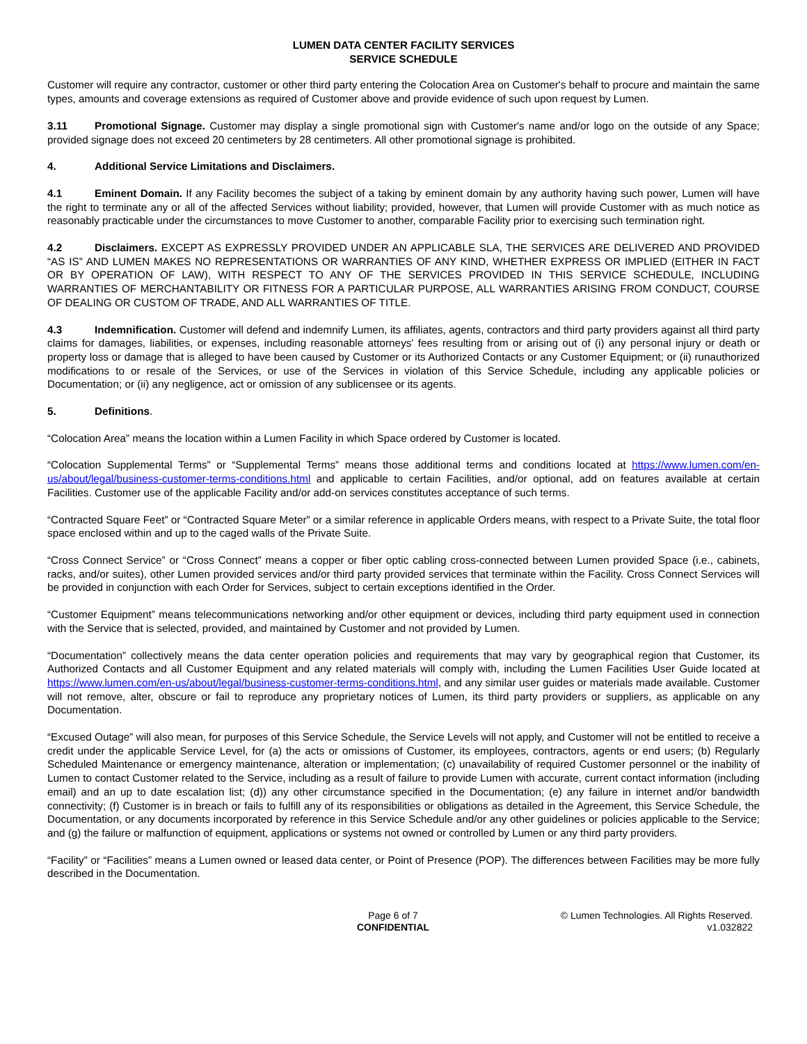LUMEN DATA CENTER FACILITY SERVICES
SERVICE SCHEDULE
Customer will require any contractor, customer or other third party entering the Colocation Area on Customer's behalf to procure and maintain the same types, amounts and coverage extensions as required of Customer above and provide evidence of such upon request by Lumen.
3.11 Promotional Signage. Customer may display a single promotional sign with Customer's name and/or logo on the outside of any Space; provided signage does not exceed 20 centimeters by 28 centimeters. All other promotional signage is prohibited.
4. Additional Service Limitations and Disclaimers.
4.1 Eminent Domain. If any Facility becomes the subject of a taking by eminent domain by any authority having such power, Lumen will have the right to terminate any or all of the affected Services without liability; provided, however, that Lumen will provide Customer with as much notice as reasonably practicable under the circumstances to move Customer to another, comparable Facility prior to exercising such termination right.
4.2 Disclaimers. EXCEPT AS EXPRESSLY PROVIDED UNDER AN APPLICABLE SLA, THE SERVICES ARE DELIVERED AND PROVIDED “AS IS” AND LUMEN MAKES NO REPRESENTATIONS OR WARRANTIES OF ANY KIND, WHETHER EXPRESS OR IMPLIED (EITHER IN FACT OR BY OPERATION OF LAW), WITH RESPECT TO ANY OF THE SERVICES PROVIDED IN THIS SERVICE SCHEDULE, INCLUDING WARRANTIES OF MERCHANTABILITY OR FITNESS FOR A PARTICULAR PURPOSE, ALL WARRANTIES ARISING FROM CONDUCT, COURSE OF DEALING OR CUSTOM OF TRADE, AND ALL WARRANTIES OF TITLE.
4.3 Indemnification. Customer will defend and indemnify Lumen, its affiliates, agents, contractors and third party providers against all third party claims for damages, liabilities, or expenses, including reasonable attorneys' fees resulting from or arising out of (i) any personal injury or death or property loss or damage that is alleged to have been caused by Customer or its Authorized Contacts or any Customer Equipment; or (ii) runauthorized modifications to or resale of the Services, or use of the Services in violation of this Service Schedule, including any applicable policies or Documentation; or (ii) any negligence, act or omission of any sublicensee or its agents.
5. Definitions.
“Colocation Area” means the location within a Lumen Facility in which Space ordered by Customer is located.
“Colocation Supplemental Terms” or “Supplemental Terms” means those additional terms and conditions located at https://www.lumen.com/en-us/about/legal/business-customer-terms-conditions.html and applicable to certain Facilities, and/or optional, add on features available at certain Facilities. Customer use of the applicable Facility and/or add-on services constitutes acceptance of such terms.
“Contracted Square Feet” or “Contracted Square Meter” or a similar reference in applicable Orders means, with respect to a Private Suite, the total floor space enclosed within and up to the caged walls of the Private Suite.
“Cross Connect Service” or “Cross Connect” means a copper or fiber optic cabling cross-connected between Lumen provided Space (i.e., cabinets, racks, and/or suites), other Lumen provided services and/or third party provided services that terminate within the Facility. Cross Connect Services will be provided in conjunction with each Order for Services, subject to certain exceptions identified in the Order.
“Customer Equipment” means telecommunications networking and/or other equipment or devices, including third party equipment used in connection with the Service that is selected, provided, and maintained by Customer and not provided by Lumen.
“Documentation” collectively means the data center operation policies and requirements that may vary by geographical region that Customer, its Authorized Contacts and all Customer Equipment and any related materials will comply with, including the Lumen Facilities User Guide located at https://www.lumen.com/en-us/about/legal/business-customer-terms-conditions.html, and any similar user guides or materials made available. Customer will not remove, alter, obscure or fail to reproduce any proprietary notices of Lumen, its third party providers or suppliers, as applicable on any Documentation.
“Excused Outage” will also mean, for purposes of this Service Schedule, the Service Levels will not apply, and Customer will not be entitled to receive a credit under the applicable Service Level, for (a) the acts or omissions of Customer, its employees, contractors, agents or end users; (b) Regularly Scheduled Maintenance or emergency maintenance, alteration or implementation; (c) unavailability of required Customer personnel or the inability of Lumen to contact Customer related to the Service, including as a result of failure to provide Lumen with accurate, current contact information (including email) and an up to date escalation list; (d)) any other circumstance specified in the Documentation; (e) any failure in internet and/or bandwidth connectivity; (f) Customer is in breach or fails to fulfill any of its responsibilities or obligations as detailed in the Agreement, this Service Schedule, the Documentation, or any documents incorporated by reference in this Service Schedule and/or any other guidelines or policies applicable to the Service; and (g) the failure or malfunction of equipment, applications or systems not owned or controlled by Lumen or any third party providers.
“Facility” or “Facilities” means a Lumen owned or leased data center, or Point of Presence (POP). The differences between Facilities may be more fully described in the Documentation.
Page 6 of 7
CONFIDENTIAL
© Lumen Technologies. All Rights Reserved.
v1.032822